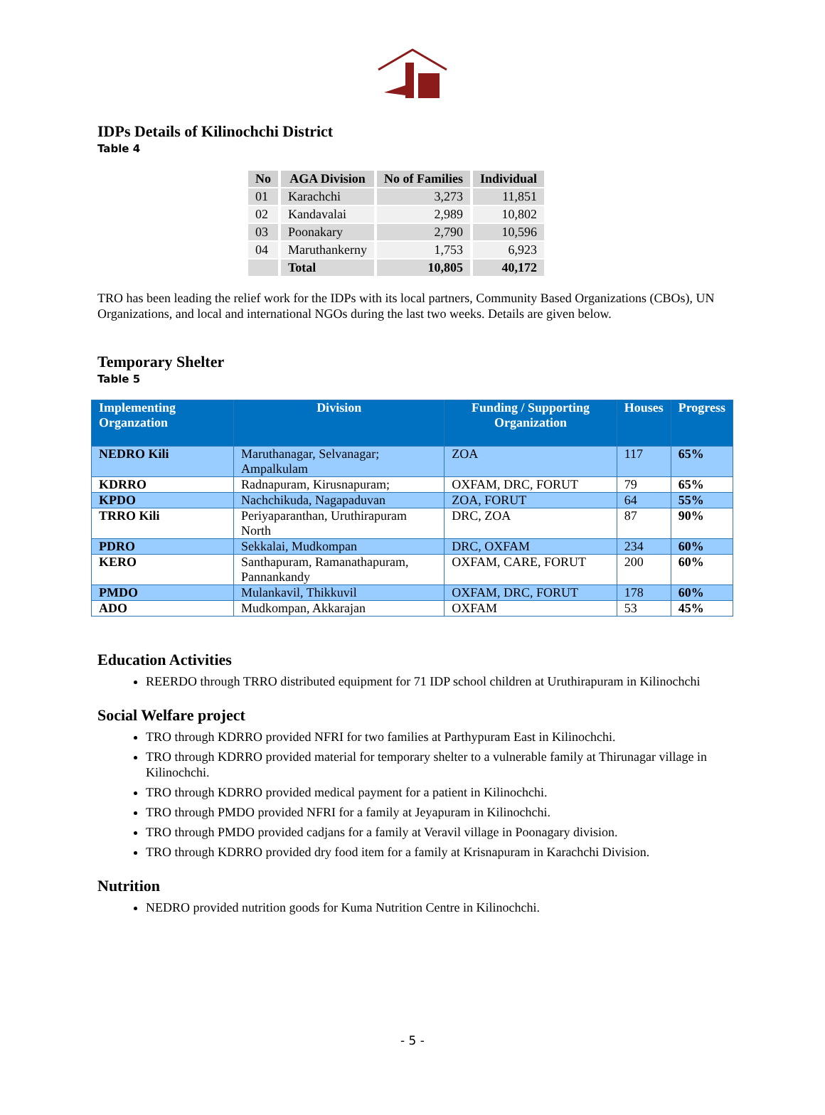IDPs Details of Kilinochchi District
Table 4
| No | AGA Division | No of Families | Individual |
| --- | --- | --- | --- |
| 01 | Karachchi | 3,273 | 11,851 |
| 02 | Kandavalai | 2,989 | 10,802 |
| 03 | Poonakary | 2,790 | 10,596 |
| 04 | Maruthankerny | 1,753 | 6,923 |
| | Total | 10,805 | 40,172 |
TRO has been leading the relief work for the IDPs with its local partners, Community Based Organizations (CBOs), UN Organizations, and local and international NGOs during the last two weeks. Details are given below.
Temporary Shelter
Table 5
| Implementing Organzation | Division | Funding / Supporting Organization | Houses | Progress |
| --- | --- | --- | --- | --- |
| NEDRO Kili | Maruthanagar, Selvanagar; Ampalkulam | ZOA | 117 | 65% |
| KDRRO | Radnapuram, Kirusnapuram; | OXFAM, DRC, FORUT | 79 | 65% |
| KPDO | Nachchikuda, Nagapaduvan | ZOA, FORUT | 64 | 55% |
| TRRO Kili | Periyaparanthan, Uruthirapuram North | DRC, ZOA | 87 | 90% |
| PDRO | Sekkalai, Mudkompan | DRC, OXFAM | 234 | 60% |
| KERO | Santhapuram, Ramanathapuram, Pannankandy | OXFAM, CARE, FORUT | 200 | 60% |
| PMDO | Mulankavil, Thikkuvil | OXFAM, DRC, FORUT | 178 | 60% |
| ADO | Mudkompan, Akkarajan | OXFAM | 53 | 45% |
Education Activities
REERDO through TRRO distributed equipment for 71 IDP school children at Uruthirapuram in Kilinochchi
Social Welfare project
TRO through KDRRO provided NFRI for two families at Parthypuram East in Kilinochchi.
TRO through KDRRO provided material for temporary shelter to a vulnerable family at Thirunagar village in Kilinochchi.
TRO through KDRRO provided medical payment for a patient in Kilinochchi.
TRO through PMDO provided NFRI for a family at Jeyapuram in Kilinochchi.
TRO through PMDO provided cadjans for a family at Veravil village in Poonagary division.
TRO through KDRRO provided dry food item for a family at Krisnapuram in Karachchi Division.
Nutrition
NEDRO provided nutrition goods for Kuma Nutrition Centre in Kilinochchi.
- 5 -